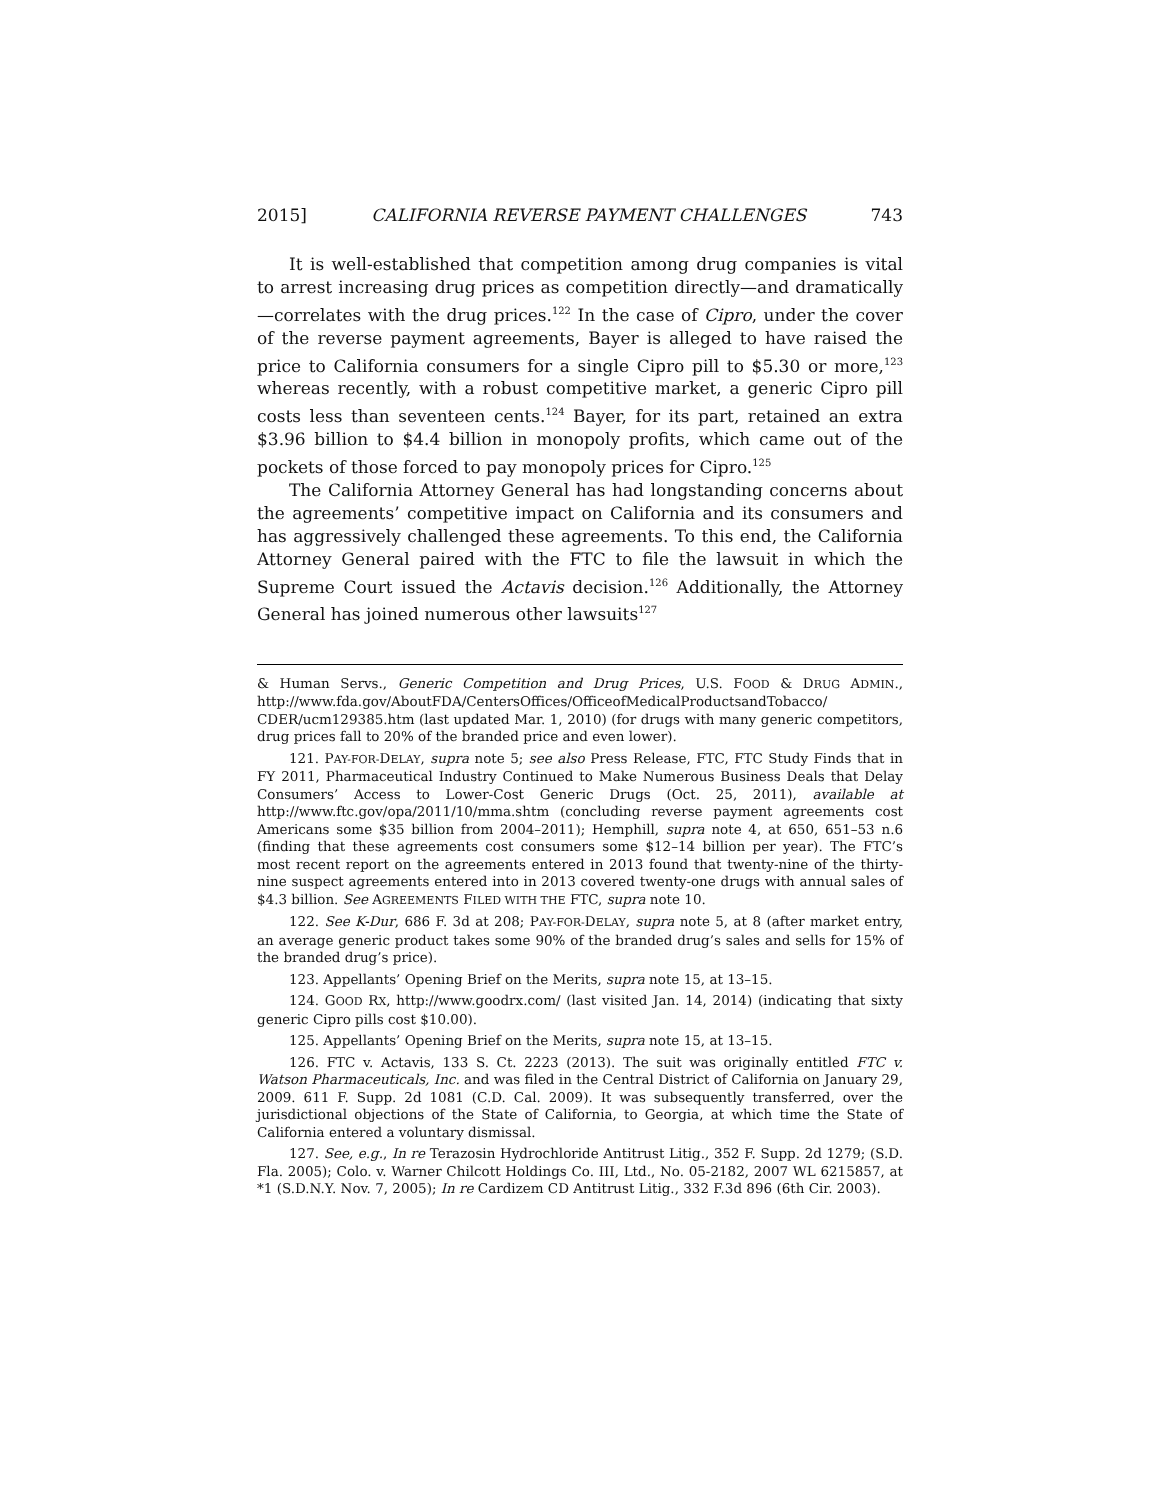2015] CALIFORNIA REVERSE PAYMENT CHALLENGES 743
It is well-established that competition among drug companies is vital to arrest increasing drug prices as competition directly—and dramatically—correlates with the drug prices.<sup>122</sup> In the case of Cipro, under the cover of the reverse payment agreements, Bayer is alleged to have raised the price to California consumers for a single Cipro pill to $5.30 or more,<sup>123</sup> whereas recently, with a robust competitive market, a generic Cipro pill costs less than seventeen cents.<sup>124</sup> Bayer, for its part, retained an extra $3.96 billion to $4.4 billion in monopoly profits, which came out of the pockets of those forced to pay monopoly prices for Cipro.<sup>125</sup>
The California Attorney General has had longstanding concerns about the agreements’ competitive impact on California and its consumers and has aggressively challenged these agreements. To this end, the California Attorney General paired with the FTC to file the lawsuit in which the Supreme Court issued the Actavis decision.<sup>126</sup> Additionally, the Attorney General has joined numerous other lawsuits<sup>127</sup>
& Human Servs., Generic Competition and Drug Prices, U.S. FOOD & DRUG ADMIN., http://www.fda.gov/AboutFDA/CentersOffices/OfficeofMedicalProductsandTobacco/ CDER/ucm129385.htm (last updated Mar. 1, 2010) (for drugs with many generic competitors, drug prices fall to 20% of the branded price and even lower).
121. PAY-FOR-DELAY, supra note 5; see also Press Release, FTC, FTC Study Finds that in FY 2011, Pharmaceutical Industry Continued to Make Numerous Business Deals that Delay Consumers’ Access to Lower-Cost Generic Drugs (Oct. 25, 2011), available at http://www.ftc.gov/opa/2011/10/mma.shtm (concluding reverse payment agreements cost Americans some $35 billion from 2004–2011); Hemphill, supra note 4, at 650, 651–53 n.6 (finding that these agreements cost consumers some $12–14 billion per year). The FTC’s most recent report on the agreements entered in 2013 found that twenty-nine of the thirty-nine suspect agreements entered into in 2013 covered twenty-one drugs with annual sales of $4.3 billion. See AGREEMENTS FILED WITH THE FTC, supra note 10.
122. See K-Dur, 686 F. 3d at 208; PAY-FOR-DELAY, supra note 5, at 8 (after market entry, an average generic product takes some 90% of the branded drug’s sales and sells for 15% of the branded drug’s price).
123. Appellants’ Opening Brief on the Merits, supra note 15, at 13–15.
124. GOOD RX, http://www.goodrx.com/ (last visited Jan. 14, 2014) (indicating that sixty generic Cipro pills cost $10.00).
125. Appellants’ Opening Brief on the Merits, supra note 15, at 13–15.
126. FTC v. Actavis, 133 S. Ct. 2223 (2013). The suit was originally entitled FTC v. Watson Pharmaceuticals, Inc. and was filed in the Central District of California on January 29, 2009. 611 F. Supp. 2d 1081 (C.D. Cal. 2009). It was subsequently transferred, over the jurisdictional objections of the State of California, to Georgia, at which time the State of California entered a voluntary dismissal.
127. See, e.g., In re Terazosin Hydrochloride Antitrust Litig., 352 F. Supp. 2d 1279; (S.D. Fla. 2005); Colo. v. Warner Chilcott Holdings Co. III, Ltd., No. 05-2182, 2007 WL 6215857, at *1 (S.D.N.Y. Nov. 7, 2005); In re Cardizem CD Antitrust Litig., 332 F.3d 896 (6th Cir. 2003).